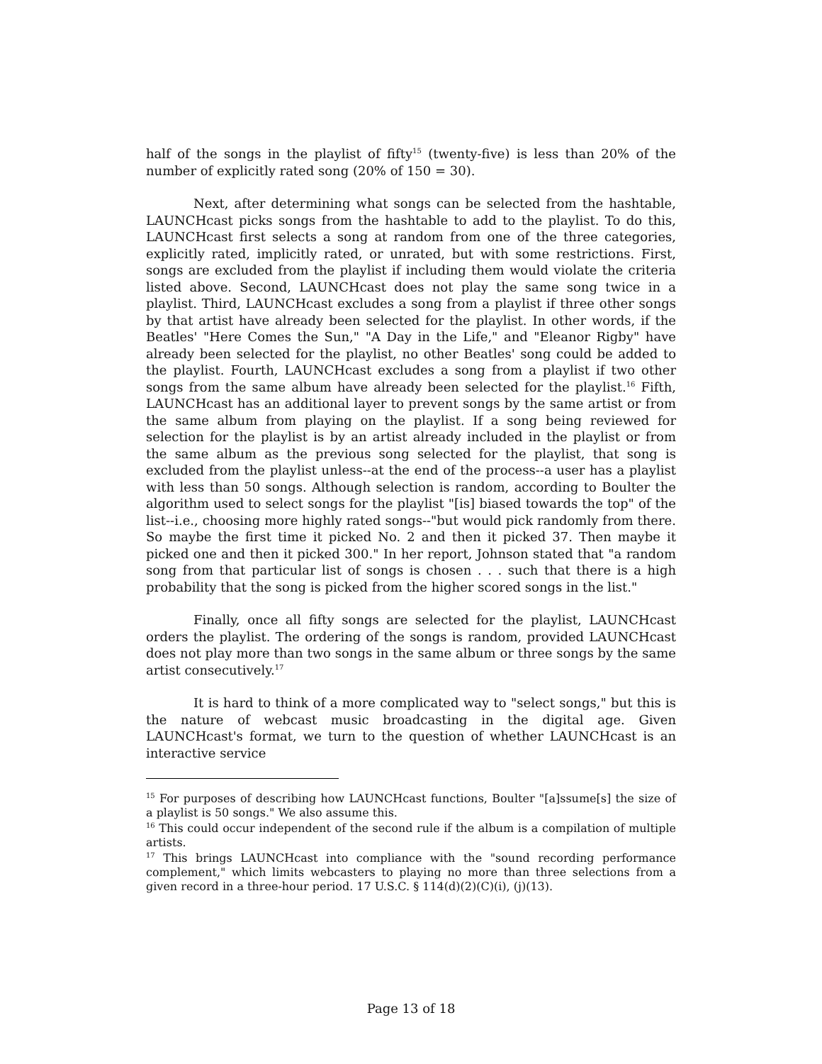half of the songs in the playlist of fifty<sup>15</sup> (twenty-five) is less than 20% of the number of explicitly rated song (20% of 150 = 30).
Next, after determining what songs can be selected from the hashtable, LAUNCHcast picks songs from the hashtable to add to the playlist. To do this, LAUNCHcast first selects a song at random from one of the three categories, explicitly rated, implicitly rated, or unrated, but with some restrictions. First, songs are excluded from the playlist if including them would violate the criteria listed above. Second, LAUNCHcast does not play the same song twice in a playlist. Third, LAUNCHcast excludes a song from a playlist if three other songs by that artist have already been selected for the playlist. In other words, if the Beatles' "Here Comes the Sun," "A Day in the Life," and "Eleanor Rigby" have already been selected for the playlist, no other Beatles' song could be added to the playlist. Fourth, LAUNCHcast excludes a song from a playlist if two other songs from the same album have already been selected for the playlist.<sup>16</sup> Fifth, LAUNCHcast has an additional layer to prevent songs by the same artist or from the same album from playing on the playlist. If a song being reviewed for selection for the playlist is by an artist already included in the playlist or from the same album as the previous song selected for the playlist, that song is excluded from the playlist unless--at the end of the process--a user has a playlist with less than 50 songs. Although selection is random, according to Boulter the algorithm used to select songs for the playlist "[is] biased towards the top" of the list--i.e., choosing more highly rated songs--"but would pick randomly from there. So maybe the first time it picked No. 2 and then it picked 37. Then maybe it picked one and then it picked 300." In her report, Johnson stated that "a random song from that particular list of songs is chosen . . . such that there is a high probability that the song is picked from the higher scored songs in the list."
Finally, once all fifty songs are selected for the playlist, LAUNCHcast orders the playlist. The ordering of the songs is random, provided LAUNCHcast does not play more than two songs in the same album or three songs by the same artist consecutively.<sup>17</sup>
It is hard to think of a more complicated way to "select songs," but this is the nature of webcast music broadcasting in the digital age. Given LAUNCHcast's format, we turn to the question of whether LAUNCHcast is an interactive service
<sup>15</sup> For purposes of describing how LAUNCHcast functions, Boulter "[a]ssume[s] the size of a playlist is 50 songs." We also assume this.
<sup>16</sup> This could occur independent of the second rule if the album is a compilation of multiple artists.
<sup>17</sup> This brings LAUNCHcast into compliance with the "sound recording performance complement," which limits webcasters to playing no more than three selections from a given record in a three-hour period. 17 U.S.C. § 114(d)(2)(C)(i), (j)(13).
Page 13 of 18